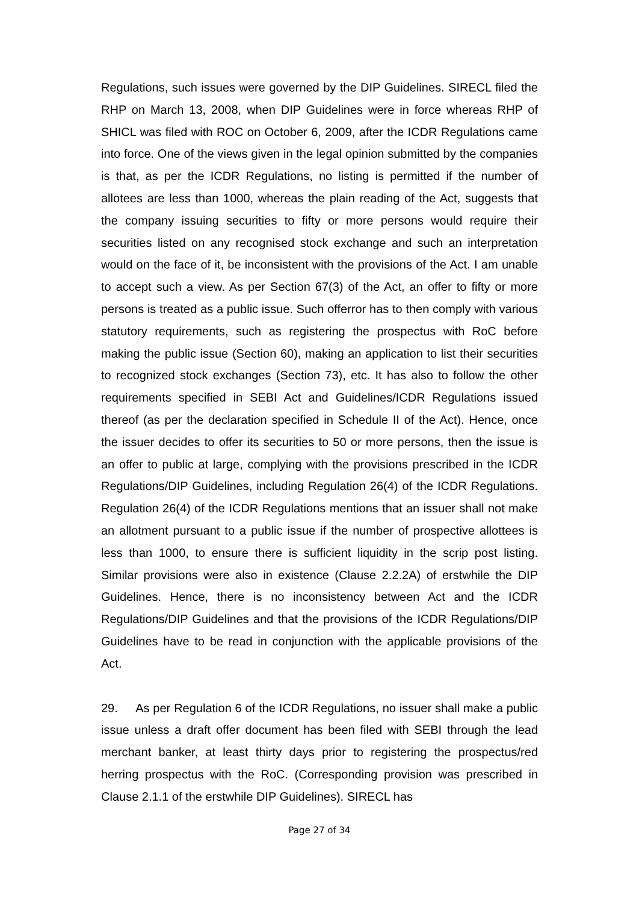Regulations, such issues were governed by the DIP Guidelines. SIRECL filed the RHP on March 13, 2008, when DIP Guidelines were in force whereas RHP of SHICL was filed with ROC on October 6, 2009, after the ICDR Regulations came into force. One of the views given in the legal opinion submitted by the companies is that, as per the ICDR Regulations, no listing is permitted if the number of allotees are less than 1000, whereas the plain reading of the Act, suggests that the company issuing securities to fifty or more persons would require their securities listed on any recognised stock exchange and such an interpretation would on the face of it, be inconsistent with the provisions of the Act. I am unable to accept such a view. As per Section 67(3) of the Act, an offer to fifty or more persons is treated as a public issue. Such offerror has to then comply with various statutory requirements, such as registering the prospectus with RoC before making the public issue (Section 60), making an application to list their securities to recognized stock exchanges (Section 73), etc. It has also to follow the other requirements specified in SEBI Act and Guidelines/ICDR Regulations issued thereof (as per the declaration specified in Schedule II of the Act). Hence, once the issuer decides to offer its securities to 50 or more persons, then the issue is an offer to public at large, complying with the provisions prescribed in the ICDR Regulations/DIP Guidelines, including Regulation 26(4) of the ICDR Regulations. Regulation 26(4) of the ICDR Regulations mentions that an issuer shall not make an allotment pursuant to a public issue if the number of prospective allottees is less than 1000, to ensure there is sufficient liquidity in the scrip post listing. Similar provisions were also in existence (Clause 2.2.2A) of erstwhile the DIP Guidelines. Hence, there is no inconsistency between Act and the ICDR Regulations/DIP Guidelines and that the provisions of the ICDR Regulations/DIP Guidelines have to be read in conjunction with the applicable provisions of the Act.
29. As per Regulation 6 of the ICDR Regulations, no issuer shall make a public issue unless a draft offer document has been filed with SEBI through the lead merchant banker, at least thirty days prior to registering the prospectus/red herring prospectus with the RoC. (Corresponding provision was prescribed in Clause 2.1.1 of the erstwhile DIP Guidelines). SIRECL has
Page 27 of 34